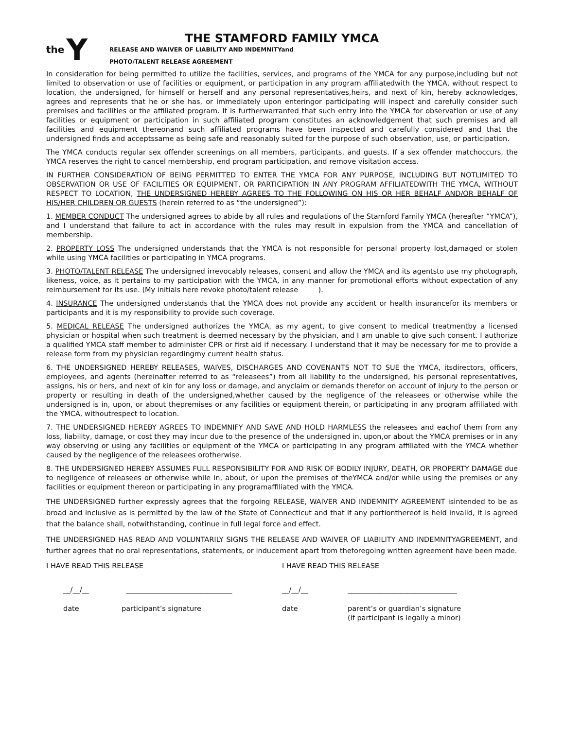the Y
THE STAMFORD FAMILY YMCA
RELEASE AND WAIVER OF LIABILITY AND INDEMNITYand
PHOTO/TALENT RELEASE AGREEMENT
In consideration for being permitted to utilize the facilities, services, and programs of the YMCA for any purpose,including but not limited to observation or use of facilities or equipment, or participation in any program affiliatedwith the YMCA, without respect to location, the undersigned, for himself or herself and any personal representatives,heirs, and next of kin, hereby acknowledges, agrees and represents that he or she has, or immediately upon enteringor participating will inspect and carefully consider such premises and facilities or the affiliated program. It is furtherwarranted that such entry into the YMCA for observation or use of any facilities or equipment or participation in such affiliated program constitutes an acknowledgement that such premises and all facilities and equipment thereonand such affiliated programs have been inspected and carefully considered and that the undersigned finds and acceptssame as being safe and reasonably suited for the purpose of such observation, use, or participation.
The YMCA conducts regular sex offender screenings on all members, participants, and guests. If a sex offender matchoccurs, the YMCA reserves the right to cancel membership, end program participation, and remove visitation access.
IN FURTHER CONSIDERATION OF BEING PERMITTED TO ENTER THE YMCA FOR ANY PURPOSE, INCLUDING BUT NOTLIMITED TO OBSERVATION OR USE OF FACILITIES OR EQUIPMENT, OR PARTICIPATION IN ANY PROGRAM AFFILIATEDWITH THE YMCA, WITHOUT RESPECT TO LOCATION, THE UNDERSIGNED HEREBY AGREES TO THE FOLLOWING ON HIS OR HER BEHALF AND/OR BEHALF OF HIS/HER CHILDREN OR GUESTS (herein referred to as “the undersigned”):
1. MEMBER CONDUCT The undersigned agrees to abide by all rules and regulations of the Stamford Family YMCA (hereafter “YMCA”), and I understand that failure to act in accordance with the rules may result in expulsion from the YMCA and cancellation of membership.
2. PROPERTY LOSS The undersigned understands that the YMCA is not responsible for personal property lost,damaged or stolen while using YMCA facilities or participating in YMCA programs.
3. PHOTO/TALENT RELEASE The undersigned irrevocably releases, consent and allow the YMCA and its agentsto use my photograph, likeness, voice, as it pertains to my participation with the YMCA, in any manner for promotional efforts without expectation of any reimbursement for its use. (My initials here revoke photo/talent release ).
4. INSURANCE The undersigned understands that the YMCA does not provide any accident or health insurancefor its members or participants and it is my responsibility to provide such coverage.
5. MEDICAL RELEASE The undersigned authorizes the YMCA, as my agent, to give consent to medical treatmentby a licensed physician or hospital when such treatment is deemed necessary by the physician, and I am unable to give such consent. I authorize a qualified YMCA staff member to administer CPR or first aid if necessary. I understand that it may be necessary for me to provide a release form from my physician regardingmy current health status.
6. THE UNDERSIGNED HEREBY RELEASES, WAIVES, DISCHARGES AND COVENANTS NOT TO SUE the YMCA, itsdirectors, officers, employees, and agents (hereinafter referred to as “releasees”) from all liability to the undersigned, his personal representatives, assigns, his or hers, and next of kin for any loss or damage, and anyclaim or demands therefor on account of injury to the person or property or resulting in death of the undersigned,whether caused by the negligence of the releasees or otherwise while the undersigned is in, upon, or about thepremises or any facilities or equipment therein, or participating in any program affiliated with the YMCA, withoutrespect to location.
7. THE UNDERSIGNED HEREBY AGREES TO INDEMNIFY AND SAVE AND HOLD HARMLESS the releasees and eachof them from any loss, liability, damage, or cost they may incur due to the presence of the undersigned in, upon,or about the YMCA premises or in any way observing or using any facilities or equipment of the YMCA or participating in any program affiliated with the YMCA whether caused by the negligence of the releasees orotherwise.
8. THE UNDERSIGNED HEREBY ASSUMES FULL RESPONSIBILITY FOR AND RISK OF BODILY INJURY, DEATH, OR PROPERTY DAMAGE due to negligence of releasees or otherwise while in, about, or upon the premises of theYMCA and/or while using the premises or any facilities or equipment thereon or participating in any programaffiliated with the YMCA.
THE UNDERSIGNED further expressly agrees that the forgoing RELEASE, WAIVER AND INDEMNITY AGREEMENT isintended to be as broad and inclusive as is permitted by the law of the State of Connecticut and that if any portionthereof is held invalid, it is agreed that the balance shall, notwithstanding, continue in full legal force and effect.
THE UNDERSIGNED HAS READ AND VOLUNTARILY SIGNS THE RELEASE AND WAIVER OF LIABILITY AND INDEMNITYAGREEMENT, and further agrees that no oral representations, statements, or inducement apart from theforegoing written agreement have been made.
I HAVE READ THIS RELEASE
__/__/__ ______________________________
date participant’s signature
I HAVE READ THIS RELEASE
__/__/__ _______________________________
date parent’s or guardian’s signature
(if participant is legally a minor)